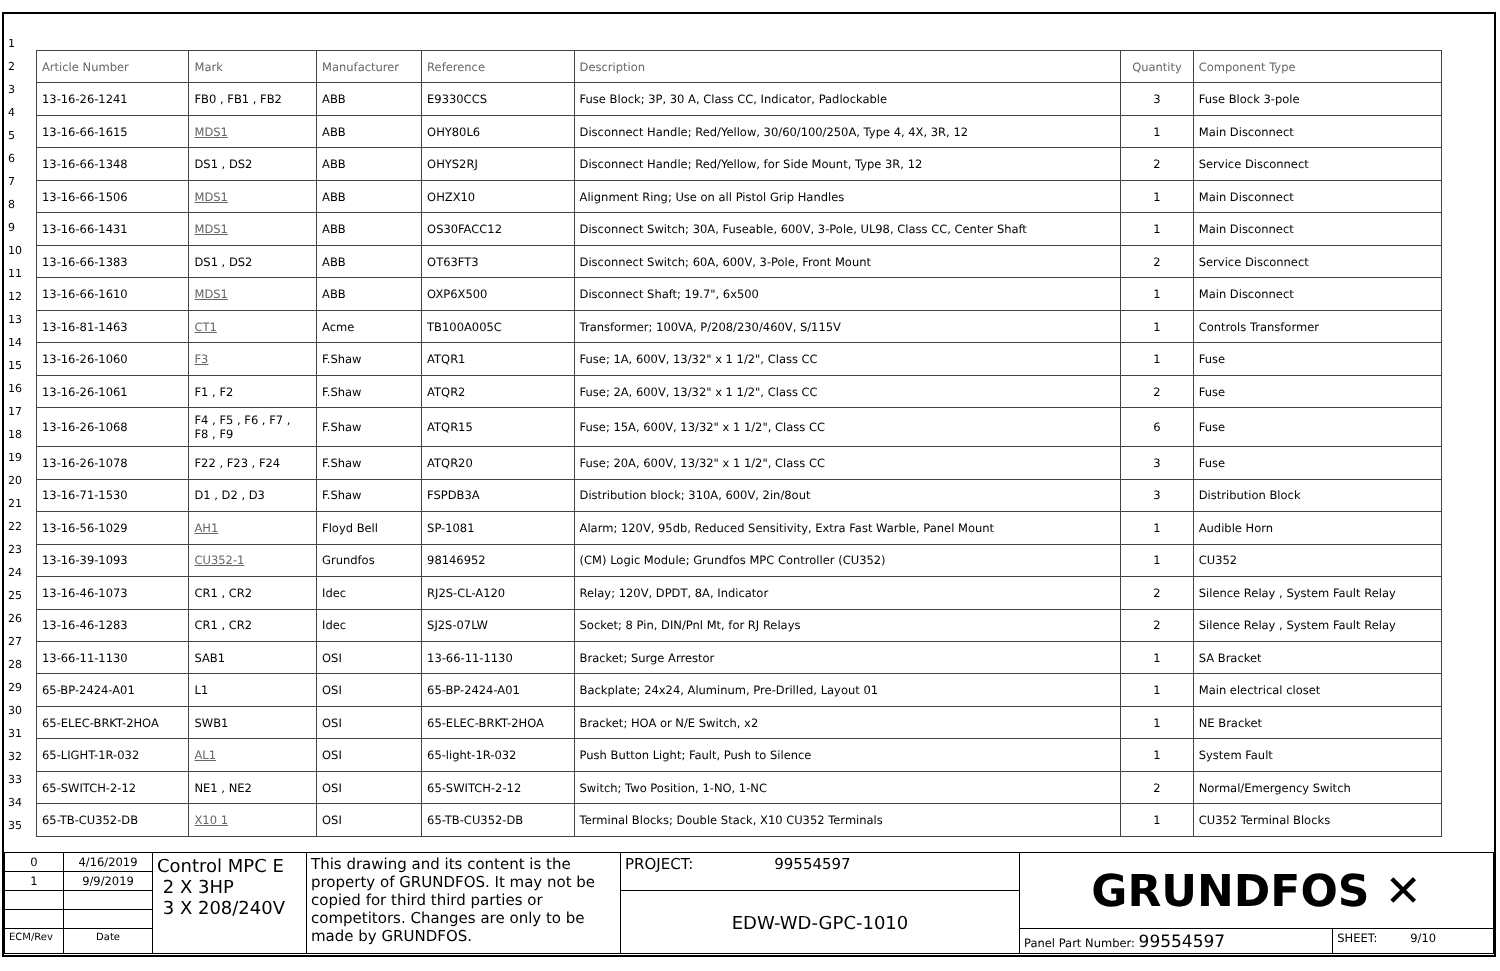1
2
3
4
5
6
7
8
9
10
11
12
13
14
15
16
17
18
19
20
21
22
23
24
25
26
27
28
29
30
31
32
33
34
35
| Article Number | Mark | Manufacturer | Reference | Description | Quantity | Component Type |
| --- | --- | --- | --- | --- | --- | --- |
| 13-16-26-1241 | FB0 , FB1 , FB2 | ABB | E9330CCS | Fuse Block; 3P, 30 A, Class CC, Indicator, Padlockable | 3 | Fuse Block 3-pole |
| 13-16-66-1615 | MDS1 | ABB | OHY80L6 | Disconnect Handle; Red/Yellow, 30/60/100/250A, Type 4, 4X, 3R, 12 | 1 | Main Disconnect |
| 13-16-66-1348 | DS1 , DS2 | ABB | OHYS2RJ | Disconnect Handle; Red/Yellow, for Side Mount, Type 3R, 12 | 2 | Service Disconnect |
| 13-16-66-1506 | MDS1 | ABB | OHZX10 | Alignment Ring; Use on all Pistol Grip Handles | 1 | Main Disconnect |
| 13-16-66-1431 | MDS1 | ABB | OS30FACC12 | Disconnect Switch; 30A, Fuseable, 600V, 3-Pole, UL98, Class CC, Center Shaft | 1 | Main Disconnect |
| 13-16-66-1383 | DS1 , DS2 | ABB | OT63FT3 | Disconnect Switch; 60A, 600V, 3-Pole, Front Mount | 2 | Service Disconnect |
| 13-16-66-1610 | MDS1 | ABB | OXP6X500 | Disconnect Shaft; 19.7", 6x500 | 1 | Main Disconnect |
| 13-16-81-1463 | CT1 | Acme | TB100A005C | Transformer; 100VA, P/208/230/460V, S/115V | 1 | Controls Transformer |
| 13-16-26-1060 | F3 | F.Shaw | ATQR1 | Fuse; 1A, 600V, 13/32" x 1 1/2", Class CC | 1 | Fuse |
| 13-16-26-1061 | F1 , F2 | F.Shaw | ATQR2 | Fuse; 2A, 600V, 13/32" x 1 1/2", Class CC | 2 | Fuse |
| 13-16-26-1068 | F4 , F5 , F6 , F7 , F8 , F9 | F.Shaw | ATQR15 | Fuse; 15A, 600V, 13/32" x 1 1/2", Class CC | 6 | Fuse |
| 13-16-26-1078 | F22 , F23 , F24 | F.Shaw | ATQR20 | Fuse; 20A, 600V, 13/32" x 1 1/2", Class CC | 3 | Fuse |
| 13-16-71-1530 | D1 , D2 , D3 | F.Shaw | FSPDB3A | Distribution block; 310A, 600V, 2in/8out | 3 | Distribution Block |
| 13-16-56-1029 | AH1 | Floyd Bell | SP-1081 | Alarm; 120V, 95db, Reduced Sensitivity, Extra Fast Warble, Panel Mount | 1 | Audible Horn |
| 13-16-39-1093 | CU352-1 | Grundfos | 98146952 | (CM) Logic Module; Grundfos MPC Controller (CU352) | 1 | CU352 |
| 13-16-46-1073 | CR1 , CR2 | Idec | RJ2S-CL-A120 | Relay; 120V, DPDT, 8A, Indicator | 2 | Silence Relay , System Fault Relay |
| 13-16-46-1283 | CR1 , CR2 | Idec | SJ2S-07LW | Socket; 8 Pin, DIN/Pnl Mt, for RJ Relays | 2 | Silence Relay , System Fault Relay |
| 13-66-11-1130 | SAB1 | OSI | 13-66-11-1130 | Bracket; Surge Arrestor | 1 | SA Bracket |
| 65-BP-2424-A01 | L1 | OSI | 65-BP-2424-A01 | Backplate; 24x24, Aluminum, Pre-Drilled, Layout 01 | 1 | Main electrical closet |
| 65-ELEC-BRKT-2HOA | SWB1 | OSI | 65-ELEC-BRKT-2HOA | Bracket; HOA or N/E Switch, x2 | 1 | NE Bracket |
| 65-LIGHT-1R-032 | AL1 | OSI | 65-light-1R-032 | Push Button Light; Fault, Push to Silence | 1 | System Fault |
| 65-SWITCH-2-12 | NE1 , NE2 | OSI | 65-SWITCH-2-12 | Switch; Two Position, 1-NO, 1-NC | 2 | Normal/Emergency Switch |
| 65-TB-CU352-DB | X10 1 | OSI | 65-TB-CU352-DB | Terminal Blocks; Double Stack, X10 CU352 Terminals | 1 | CU352 Terminal Blocks |
| 0 | 4/16/2019 | Control MPC E 2 X 3HP 3 X 208/240V | This drawing and its content is the property of GRUNDFOS. It may not be copied for third third parties or competitors. Changes are only to be made by GRUNDFOS. | PROJECT: 99554597 | GRUNDFOS ✕ | |
| 1 | 9/9/2019 | | | | | |
| | | | | EDW-WD-GPC-1010 | | |
| ECM/Rev | Date | | | | Panel Part Number: 99554597 | SHEET: 9/10 |